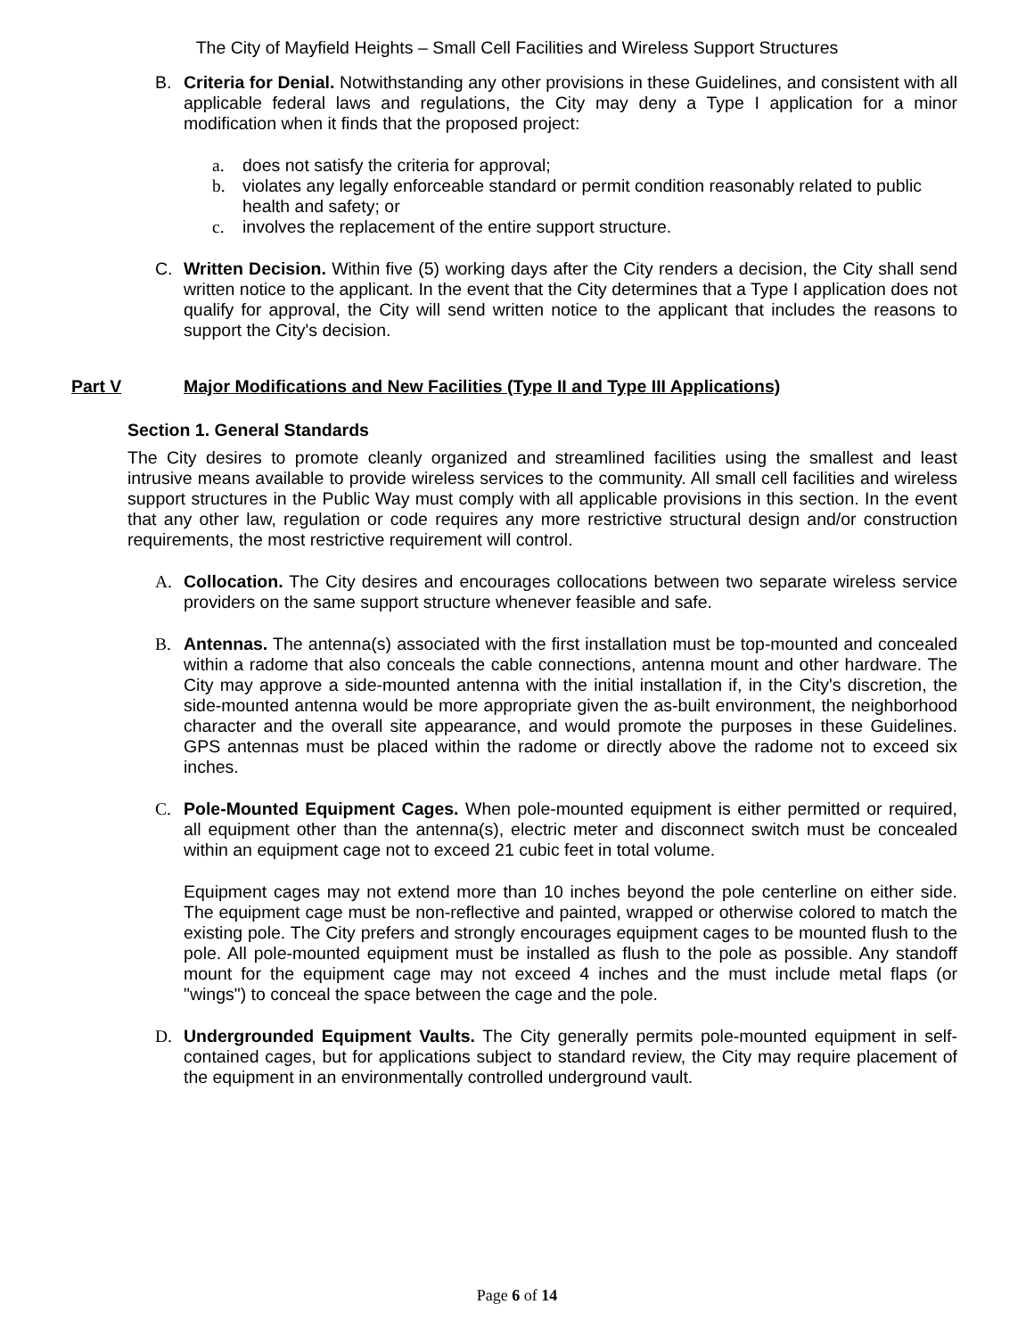The City of Mayfield Heights – Small Cell Facilities and Wireless Support Structures
B. Criteria for Denial. Notwithstanding any other provisions in these Guidelines, and consistent with all applicable federal laws and regulations, the City may deny a Type I application for a minor modification when it finds that the proposed project:
a. does not satisfy the criteria for approval;
b. violates any legally enforceable standard or permit condition reasonably related to public health and safety; or
c. involves the replacement of the entire support structure.
C. Written Decision. Within five (5) working days after the City renders a decision, the City shall send written notice to the applicant. In the event that the City determines that a Type I application does not qualify for approval, the City will send written notice to the applicant that includes the reasons to support the City's decision.
Part V Major Modifications and New Facilities (Type II and Type III Applications)
Section 1. General Standards
The City desires to promote cleanly organized and streamlined facilities using the smallest and least intrusive means available to provide wireless services to the community. All small cell facilities and wireless support structures in the Public Way must comply with all applicable provisions in this section. In the event that any other law, regulation or code requires any more restrictive structural design and/or construction requirements, the most restrictive requirement will control.
A. Collocation. The City desires and encourages collocations between two separate wireless service providers on the same support structure whenever feasible and safe.
B. Antennas. The antenna(s) associated with the first installation must be top-mounted and concealed within a radome that also conceals the cable connections, antenna mount and other hardware. The City may approve a side-mounted antenna with the initial installation if, in the City's discretion, the side-mounted antenna would be more appropriate given the as-built environment, the neighborhood character and the overall site appearance, and would promote the purposes in these Guidelines. GPS antennas must be placed within the radome or directly above the radome not to exceed six inches.
C. Pole-Mounted Equipment Cages. When pole-mounted equipment is either permitted or required, all equipment other than the antenna(s), electric meter and disconnect switch must be concealed within an equipment cage not to exceed 21 cubic feet in total volume.
Equipment cages may not extend more than 10 inches beyond the pole centerline on either side. The equipment cage must be non-reflective and painted, wrapped or otherwise colored to match the existing pole. The City prefers and strongly encourages equipment cages to be mounted flush to the pole. All pole-mounted equipment must be installed as flush to the pole as possible. Any standoff mount for the equipment cage may not exceed 4 inches and the must include metal flaps (or "wings") to conceal the space between the cage and the pole.
D. Undergrounded Equipment Vaults. The City generally permits pole-mounted equipment in self-contained cages, but for applications subject to standard review, the City may require placement of the equipment in an environmentally controlled underground vault.
Page 6 of 14